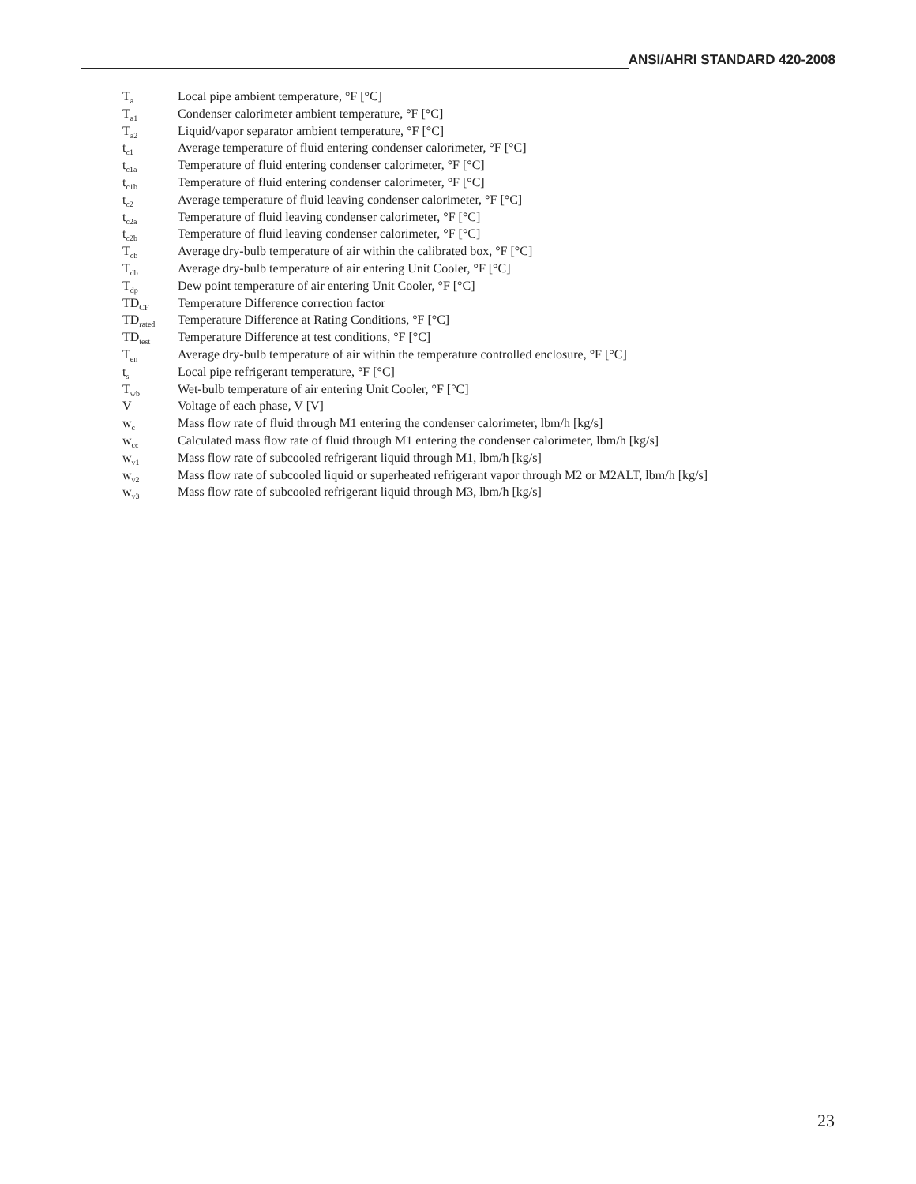ANSI/AHRI STANDARD 420-2008
| T<sub>a</sub> | Local pipe ambient temperature, °F [°C] |
| T<sub>a1</sub> | Condenser calorimeter ambient temperature, °F [°C] |
| T<sub>a2</sub> | Liquid/vapor separator ambient temperature, °F [°C] |
| t<sub>c1</sub> | Average temperature of fluid entering condenser calorimeter, °F [°C] |
| t<sub>c1a</sub> | Temperature of fluid entering condenser calorimeter, °F [°C] |
| t<sub>c1b</sub> | Temperature of fluid entering condenser calorimeter, °F [°C] |
| t<sub>c2</sub> | Average temperature of fluid leaving condenser calorimeter, °F [°C] |
| t<sub>c2a</sub> | Temperature of fluid leaving condenser calorimeter, °F [°C] |
| t<sub>c2b</sub> | Temperature of fluid leaving condenser calorimeter, °F [°C] |
| T<sub>cb</sub> | Average dry-bulb temperature of air within the calibrated box, °F [°C] |
| T<sub>db</sub> | Average dry-bulb temperature of air entering Unit Cooler, °F [°C] |
| T<sub>dp</sub> | Dew point temperature of air entering Unit Cooler, °F [°C] |
| TD<sub>CF</sub> | Temperature Difference correction factor |
| TD<sub>rated</sub> | Temperature Difference at Rating Conditions, °F [°C] |
| TD<sub>test</sub> | Temperature Difference at test conditions, °F [°C] |
| T<sub>en</sub> | Average dry-bulb temperature of air within the temperature controlled enclosure, °F [°C] |
| t<sub>s</sub> | Local pipe refrigerant temperature, °F [°C] |
| T<sub>wb</sub> | Wet-bulb temperature of air entering Unit Cooler, °F [°C] |
| V | Voltage of each phase, V [V] |
| w<sub>c</sub> | Mass flow rate of fluid through M1 entering the condenser calorimeter, lbm/h [kg/s] |
| w<sub>cc</sub> | Calculated mass flow rate of fluid through M1 entering the condenser calorimeter, lbm/h [kg/s] |
| w<sub>v1</sub> | Mass flow rate of subcooled refrigerant liquid through M1, lbm/h [kg/s] |
| w<sub>v2</sub> | Mass flow rate of subcooled liquid or superheated refrigerant vapor through M2 or M2ALT, lbm/h [kg/s] |
| w<sub>v3</sub> | Mass flow rate of subcooled refrigerant liquid through M3, lbm/h [kg/s] |
23